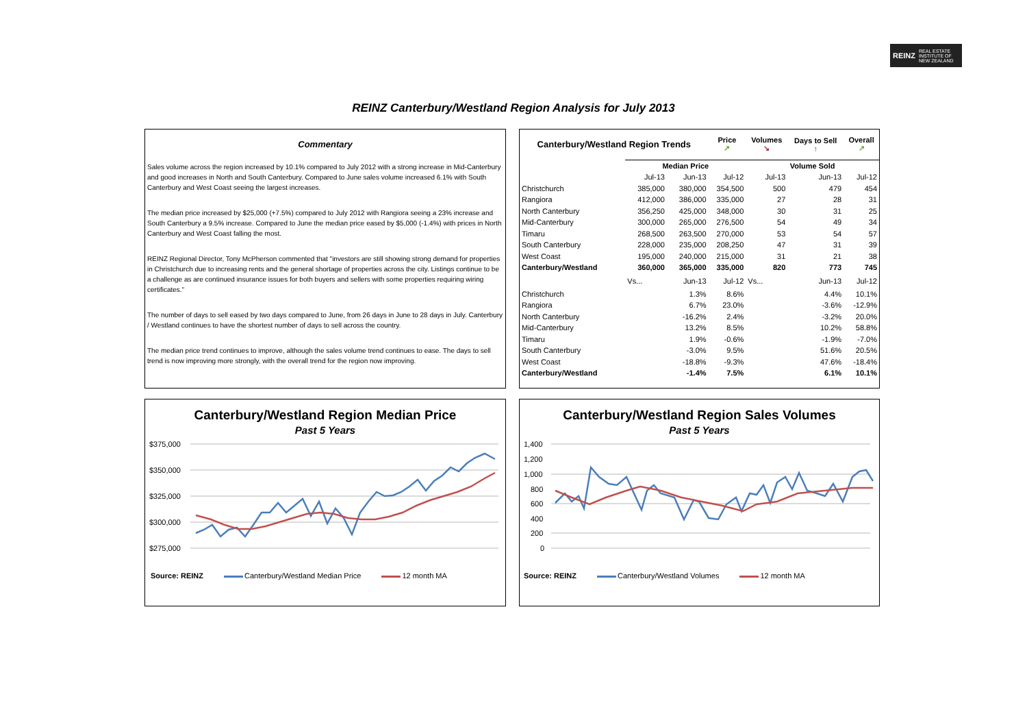REINZ REAL ESTATE
INSTITUTE OF
NEW ZEALAND
REINZ Canterbury/Westland Region Analysis for July 2013
Commentary
Sales volume across the region increased by 10.1% compared to July 2012 with a strong increase in Mid-Canterbury and good increases in North and South Canterbury. Compared to June sales volume increased 6.1% with South Canterbury and West Coast seeing the largest increases.
The median price increased by $25,000 (+7.5%) compared to July 2012 with Rangiora seeing a 23% increase and South Canterbury a 9.5% increase. Compared to June the median price eased by $5,000 (-1.4%) with prices in North Canterbury and West Coast falling the most.
REINZ Regional Director, Tony McPherson commented that "investors are still showing strong demand for properties in Christchurch due to increasing rents and the general shortage of properties across the city. Listings continue to be a challenge as are continued insurance issues for both buyers and sellers with some properties requiring wiring certificates."
The number of days to sell eased by two days compared to June, from 26 days in June to 28 days in July. Canterbury / Westland continues to have the shortest number of days to sell across the country.
The median price trend continues to improve, although the sales volume trend continues to ease. The days to sell trend is now improving more strongly, with the overall trend for the region now improving.
| Canterbury/Westland Region Trends | | | Price ↗ | Volumes ↘ | Days to Sell ↑ | Overall ↗ |
| --- | --- | --- | --- | --- | --- | --- |
| | Median Price | | | Volume Sold | | |
| | Jul-13 | Jun-13 | Jul-12 | Jul-13 | Jun-13 | Jul-12 |
| Christchurch | 385,000 | 380,000 | 354,500 | 500 | 479 | 454 |
| Rangiora | 412,000 | 386,000 | 335,000 | 27 | 28 | 31 |
| North Canterbury | 356,250 | 425,000 | 348,000 | 30 | 31 | 25 |
| Mid-Canterbury | 300,000 | 265,000 | 276,500 | 54 | 49 | 34 |
| Timaru | 268,500 | 263,500 | 270,000 | 53 | 54 | 57 |
| South Canterbury | 228,000 | 235,000 | 208,250 | 47 | 31 | 39 |
| West Coast | 195,000 | 240,000 | 215,000 | 31 | 21 | 38 |
| Canterbury/Westland | 360,000 | 365,000 | 335,000 | 820 | 773 | 745 |
| | Vs... | Jun-13 | Jul-12 | Vs... | Jun-13 | Jul-12 |
| Christchurch | | 1.3% | 8.6% | | 4.4% | 10.1% |
| Rangiora | | 6.7% | 23.0% | | -3.6% | -12.9% |
| North Canterbury | | -16.2% | 2.4% | | -3.2% | 20.0% |
| Mid-Canterbury | | 13.2% | 8.5% | | 10.2% | 58.8% |
| Timaru | | 1.9% | -0.6% | | -1.9% | -7.0% |
| South Canterbury | | -3.0% | 9.5% | | 51.6% | 20.5% |
| West Coast | | -18.8% | -9.3% | | 47.6% | -18.4% |
| Canterbury/Westland | | -1.4% | 7.5% | | 6.1% | 10.1% |
Canterbury/Westland Region Median Price
Past 5 Years
$375,000
$350,000
$325,000
$300,000
$275,000
Source: REINZ Canterbury/Westland Median Price 12 month MA
Canterbury/Westland Region Sales Volumes
Past 5 Years
1,400
1,200
1,000
800
600
400
200
0
Source: REINZ Canterbury/Westland Volumes 12 month MA